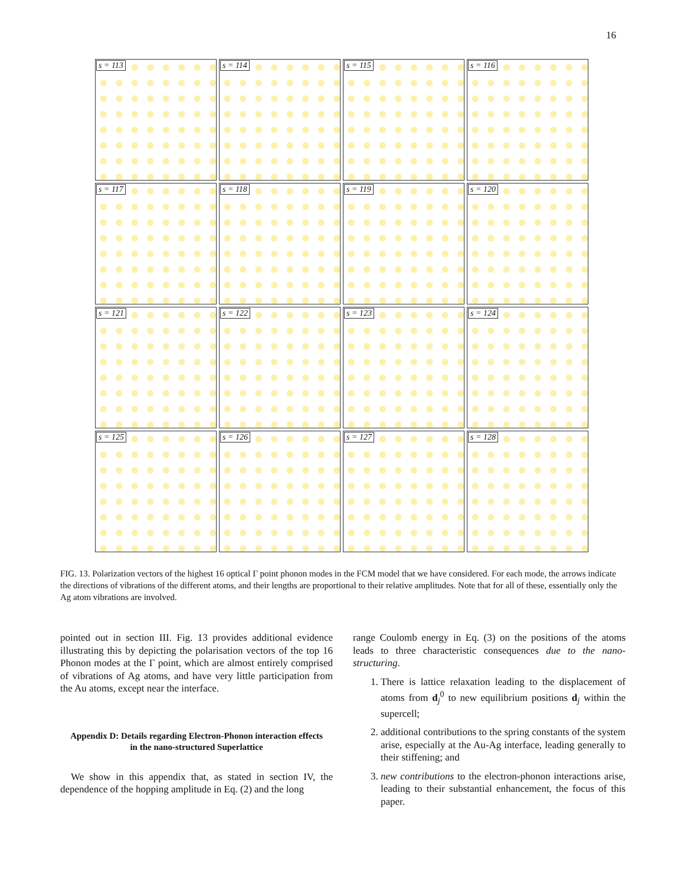16
s = 113
s = 114
s = 115
s = 116
s = 117
s = 118
s = 119
s = 120
s = 121
s = 122
s = 123
s = 124
s = 125
s = 126
s = 127
s = 128
FIG. 13. Polarization vectors of the highest 16 optical Γ point phonon modes in the FCM model that we have considered. For each mode, the arrows indicate the directions of vibrations of the different atoms, and their lengths are proportional to their relative amplitudes. Note that for all of these, essentially only the Ag atom vibrations are involved.
pointed out in section III. Fig. 13 provides additional evidence illustrating this by depicting the polarisation vectors of the top 16 Phonon modes at the Γ point, which are almost entirely comprised of vibrations of Ag atoms, and have very little participation from the Au atoms, except near the interface.
Appendix D: Details regarding Electron-Phonon interaction effects in the nano-structured Superlattice
We show in this appendix that, as stated in section IV, the dependence of the hopping amplitude in Eq. (2) and the long
range Coulomb energy in Eq. (3) on the positions of the atoms leads to three characteristic consequences due to the nano-structuring.
1. There is lattice relaxation leading to the displacement of atoms from d<sub>j</sub><sup>0</sup> to new equilibrium positions d<sub>j</sub> within the supercell;
2. additional contributions to the spring constants of the system arise, especially at the Au-Ag interface, leading generally to their stiffening; and
3. new contributions to the electron-phonon interactions arise, leading to their substantial enhancement, the focus of this paper.